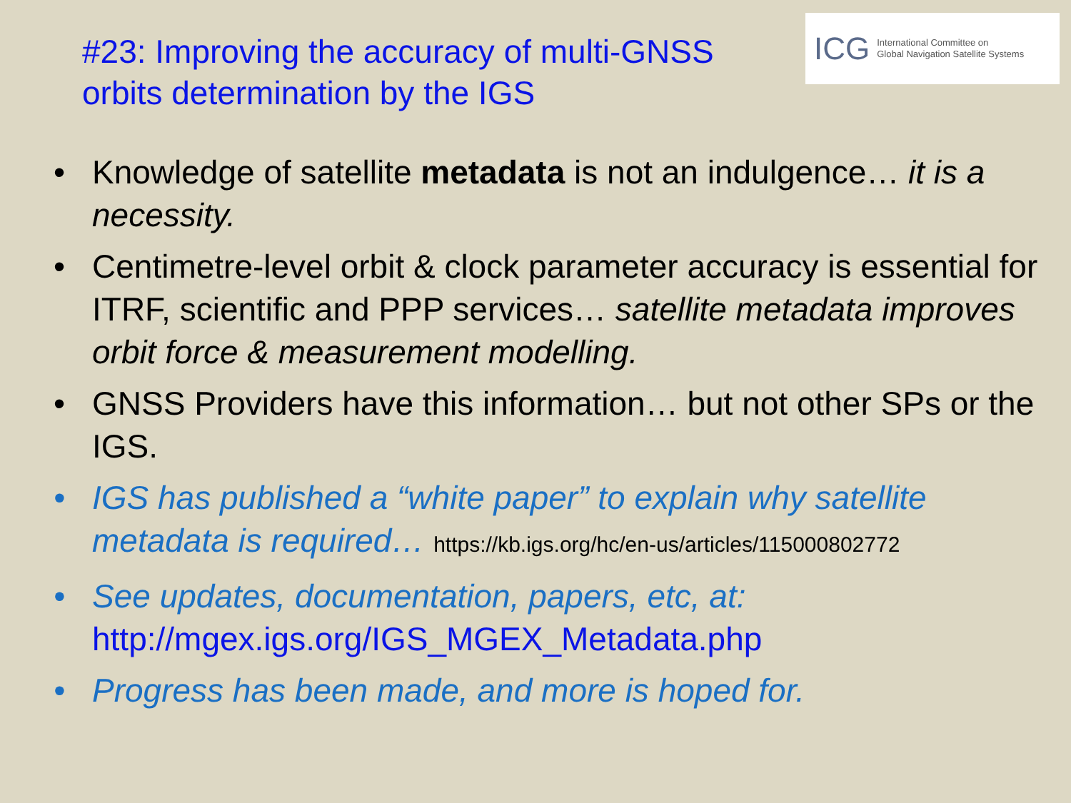#23: Improving the accuracy of multi-GNSS
orbits determination by the IGS
ICG International Committee on
Global Navigation Satellite Systems
• Knowledge of satellite metadata is not an indulgence… it is a necessity.
• Centimetre-level orbit & clock parameter accuracy is essential for ITRF, scientific and PPP services… satellite metadata improves orbit force & measurement modelling.
• GNSS Providers have this information… but not other SPs or the IGS.
• IGS has published a “white paper” to explain why satellite metadata is required… https://kb.igs.org/hc/en-us/articles/115000802772
• See updates, documentation, papers, etc, at:
http://mgex.igs.org/IGS_MGEX_Metadata.php
• Progress has been made, and more is hoped for.